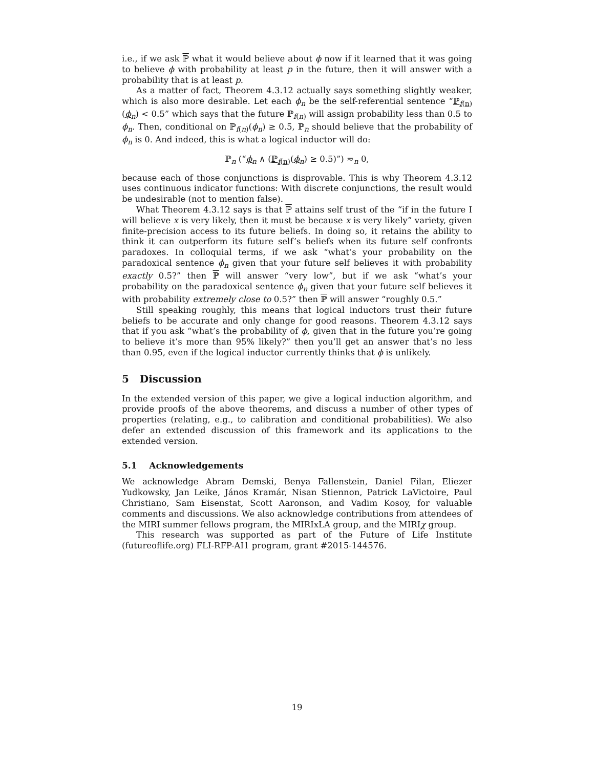i.e., if we ask ℙ what it would believe about ϕ now if it learned that it was going to believe ϕ with probability at least p in the future, then it will answer with a probability that is at least p.
As a matter of fact, Theorem 4.3.12 actually says something slightly weaker, which is also more desirable. Let each ϕ<sub>n</sub> be the self-referential sentence “ℙ<sub>f(n)</sub>(ϕ<sub>n</sub>) < 0.5” which says that the future ℙ<sub>f(n)</sub> will assign probability less than 0.5 to ϕ<sub>n</sub>. Then, conditional on ℙ<sub>f(n)</sub>(ϕ<sub>n</sub>) ≥ 0.5, ℙ<sub>n</sub> should believe that the probability of ϕ<sub>n</sub> is 0. And indeed, this is what a logical inductor will do:
ℙ<sub>n</sub> (“ϕ<sub>n</sub> ∧ (ℙ<sub>f(n)</sub>(ϕ<sub>n</sub>) ≥ 0.5)”) ≂<sub>n</sub> 0,
because each of those conjunctions is disprovable. This is why Theorem 4.3.12 uses continuous indicator functions: With discrete conjunctions, the result would be undesirable (not to mention false).
What Theorem 4.3.12 says is that ℙ attains self trust of the “if in the future I will believe x is very likely, then it must be because x is very likely” variety, given finite-precision access to its future beliefs. In doing so, it retains the ability to think it can outperform its future self’s beliefs when its future self confronts paradoxes. In colloquial terms, if we ask “what’s your probability on the paradoxical sentence ϕ<sub>n</sub> given that your future self believes it with probability exactly 0.5?” then ℙ will answer “very low”, but if we ask “what’s your probability on the paradoxical sentence ϕ<sub>n</sub> given that your future self believes it with probability extremely close to 0.5?” then ℙ will answer “roughly 0.5.”
Still speaking roughly, this means that logical inductors trust their future beliefs to be accurate and only change for good reasons. Theorem 4.3.12 says that if you ask “what’s the probability of ϕ, given that in the future you’re going to believe it’s more than 95% likely?” then you’ll get an answer that’s no less than 0.95, even if the logical inductor currently thinks that ϕ is unlikely.
5 Discussion
In the extended version of this paper, we give a logical induction algorithm, and provide proofs of the above theorems, and discuss a number of other types of properties (relating, e.g., to calibration and conditional probabilities). We also defer an extended discussion of this framework and its applications to the extended version.
5.1 Acknowledgements
We acknowledge Abram Demski, Benya Fallenstein, Daniel Filan, Eliezer Yudkowsky, Jan Leike, János Kramár, Nisan Stiennon, Patrick LaVictoire, Paul Christiano, Sam Eisenstat, Scott Aaronson, and Vadim Kosoy, for valuable comments and discussions. We also acknowledge contributions from attendees of the MIRI summer fellows program, the MIRIxLA group, and the MIRIχ group.
This research was supported as part of the Future of Life Institute (futureoflife.org) FLI-RFP-AI1 program, grant #2015-144576.
19